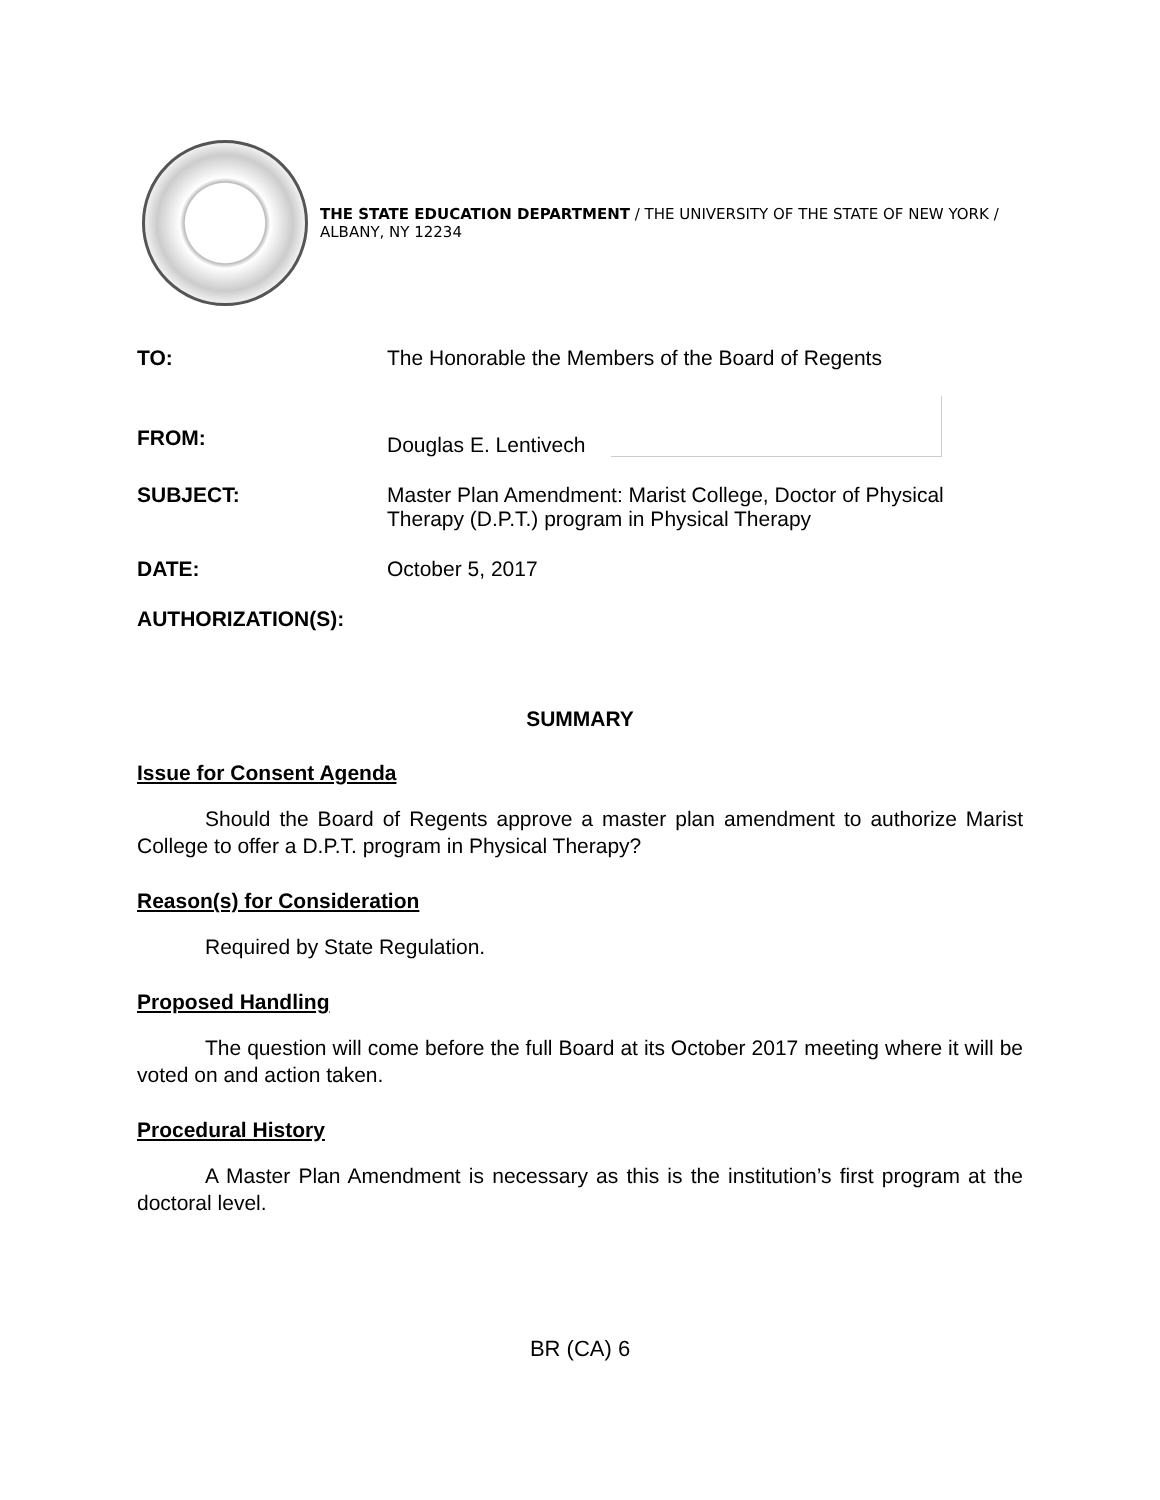THE STATE EDUCATION DEPARTMENT / THE UNIVERSITY OF THE STATE OF NEW YORK / ALBANY, NY 12234
TO: The Honorable the Members of the Board of Regents
FROM:
Douglas E. Lentivech
SUBJECT: Master Plan Amendment: Marist College, Doctor of Physical
Therapy (D.P.T.) program in Physical Therapy
DATE: October 5, 2017
AUTHORIZATION(S):
SUMMARY
Issue for Consent Agenda
Should the Board of Regents approve a master plan amendment to authorize Marist College to offer a D.P.T. program in Physical Therapy?
Reason(s) for Consideration
Required by State Regulation.
Proposed Handling
The question will come before the full Board at its October 2017 meeting where it will be voted on and action taken.
Procedural History
A Master Plan Amendment is necessary as this is the institution’s first program at the doctoral level.
BR (CA) 6